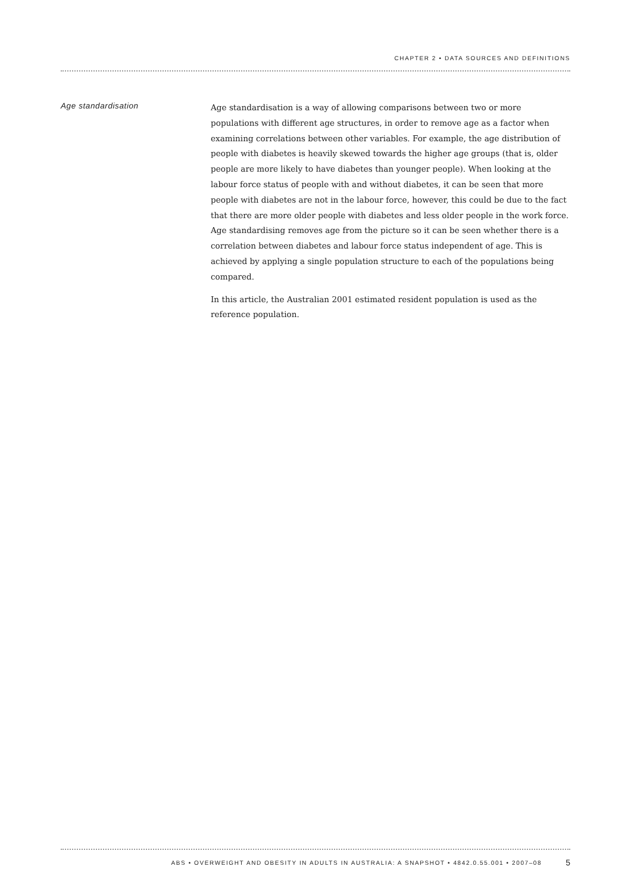CHAPTER 2 • DATA SOURCES AND DEFINITIONS
Age standardisation
Age standardisation is a way of allowing comparisons between two or more populations with different age structures, in order to remove age as a factor when examining correlations between other variables. For example, the age distribution of people with diabetes is heavily skewed towards the higher age groups (that is, older people are more likely to have diabetes than younger people). When looking at the labour force status of people with and without diabetes, it can be seen that more people with diabetes are not in the labour force, however, this could be due to the fact that there are more older people with diabetes and less older people in the work force. Age standardising removes age from the picture so it can be seen whether there is a correlation between diabetes and labour force status independent of age. This is achieved by applying a single population structure to each of the populations being compared.
In this article, the Australian 2001 estimated resident population is used as the reference population.
ABS • OVERWEIGHT AND OBESITY IN ADULTS IN AUSTRALIA: A SNAPSHOT • 4842.0.55.001 • 2007–08 5